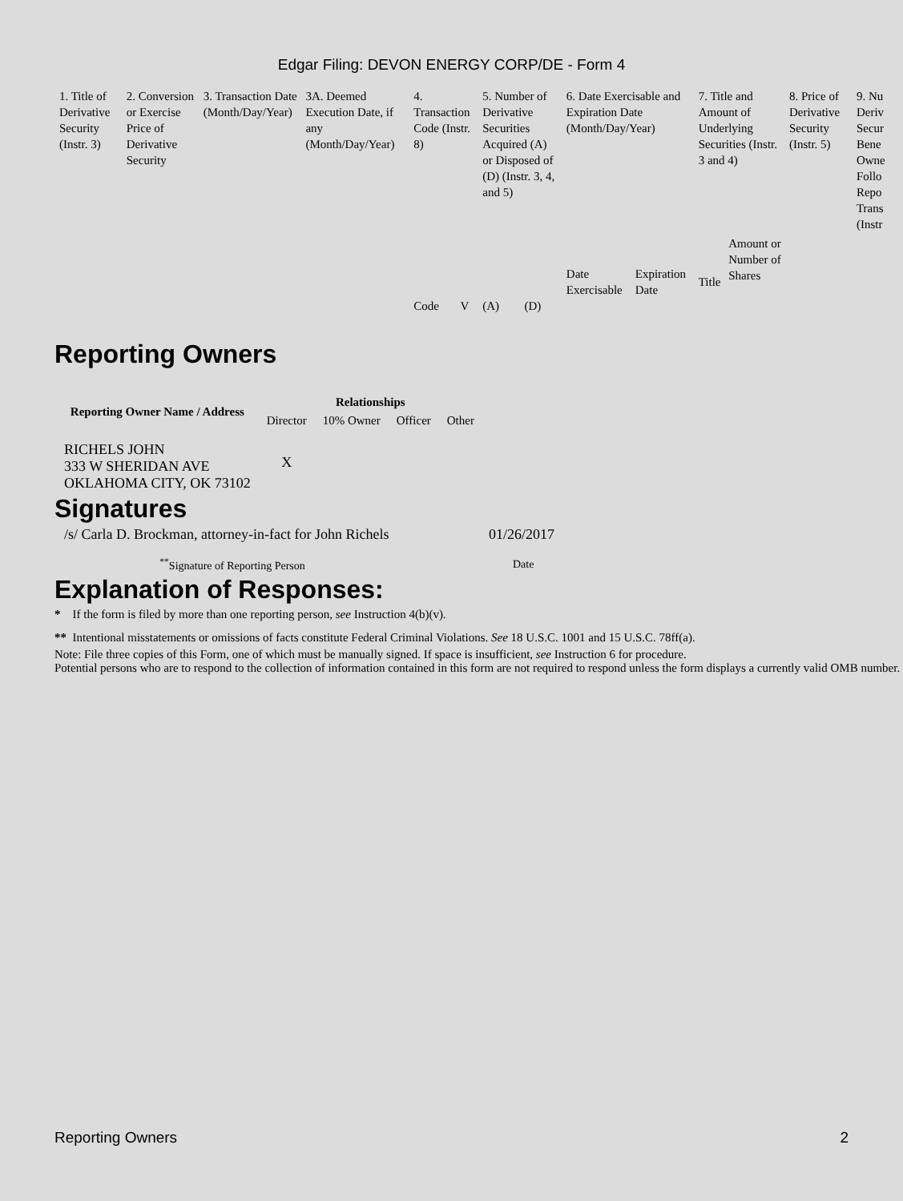Edgar Filing: DEVON ENERGY CORP/DE - Form 4
| 1. Title of Derivative Security (Instr. 3) | 2. Conversion or Exercise Price of Derivative Security | 3. Transaction Date (Month/Day/Year) | 3A. Deemed Execution Date, if any (Month/Day/Year) | 4. Transaction Code (Instr. 8) | | 5. Number of Derivative Securities Acquired (A) or Disposed of (D) (Instr. 3, 4, and 5) | | 6. Date Exercisable and Expiration Date (Month/Day/Year) | | 7. Title and Amount of Underlying Securities (Instr. 3 and 4) | | 8. Price of Derivative Security (Instr. 5) | 9. Nu Deriv Secur Bene Owne Follo Repo Trans (Instr |
| | | | | Code | V | (A) | (D) | Date Exercisable | Expiration Date | Title | Amount or Number of Shares | | |
Reporting Owners
| Reporting Owner Name / Address | Relationships | | | |
| --- | --- | --- | --- | --- |
| | Director | 10% Owner | Officer | Other |
| RICHELS JOHN 333 W SHERIDAN AVE OKLAHOMA CITY, OK 73102 | X | | | |
Signatures
| /s/ Carla D. Brockman, attorney-in-fact for John Richels | 01/26/2017 |
| <sup>**</sup> Signature of Reporting Person | Date |
Explanation of Responses:
* If the form is filed by more than one reporting person, see Instruction 4(b)(v).
** Intentional misstatements or omissions of facts constitute Federal Criminal Violations. See 18 U.S.C. 1001 and 15 U.S.C. 78ff(a).
Note: File three copies of this Form, one of which must be manually signed. If space is insufficient, see Instruction 6 for procedure.
Potential persons who are to respond to the collection of information contained in this form are not required to respond unless the form displays a currently valid OMB number.
Reporting Owners 2